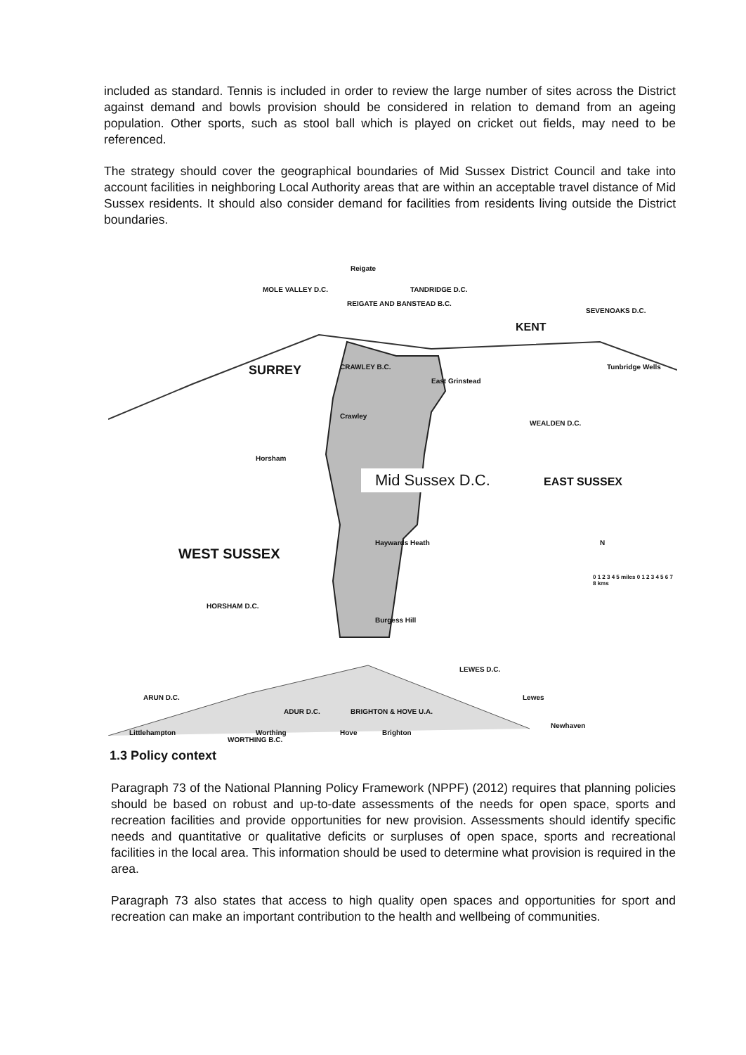included as standard. Tennis is included in order to review the large number of sites across the District against demand and bowls provision should be considered in relation to demand from an ageing population. Other sports, such as stool ball which is played on cricket out fields, may need to be referenced.
The strategy should cover the geographical boundaries of Mid Sussex District Council and take into account facilities in neighboring Local Authority areas that are within an acceptable travel distance of Mid Sussex residents. It should also consider demand for facilities from residents living outside the District boundaries.
MOLE VALLEY D.C.
Reigate
REIGATE AND BANSTEAD B.C.
TANDRIDGE D.C.
SEVENOAKS D.C.
KENT
SURREY CRAWLEY B.C. Tunbridge Wells
East Grinstead
Crawley
WEALDEN D.C.
Horsham
Mid Sussex D.C.
WEST SUSSEX
Haywards Heath
EAST SUSSEX
N
0 1 2 3 4 5 miles 0 1 2 3 4 5 6 7 8 kms
HORSHAM D.C.
Burgess Hill
LEWES D.C.
Lewes ARUN D.C.
ADUR D.C. BRIGHTON & HOVE U.A.
WORTHING B.C.
Hove Brighton Littlehampton Worthing
Newhaven
1.3 Policy context
Paragraph 73 of the National Planning Policy Framework (NPPF) (2012) requires that planning policies should be based on robust and up-to-date assessments of the needs for open space, sports and recreation facilities and provide opportunities for new provision. Assessments should identify specific needs and quantitative or qualitative deficits or surpluses of open space, sports and recreational facilities in the local area. This information should be used to determine what provision is required in the area.
Paragraph 73 also states that access to high quality open spaces and opportunities for sport and recreation can make an important contribution to the health and wellbeing of communities.